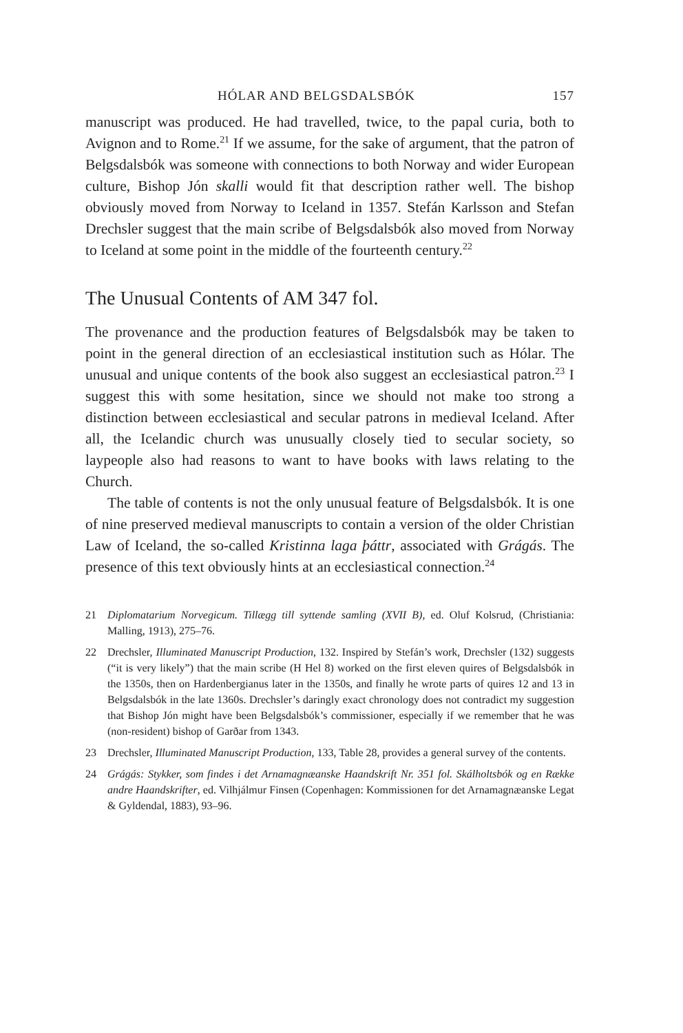HÓLAR AND BELGSDALSBÓK 157
manuscript was produced. He had travelled, twice, to the papal curia, both to Avignon and to Rome.<sup>21</sup> If we assume, for the sake of argument, that the patron of Belgsdalsbók was someone with connections to both Norway and wider European culture, Bishop Jón skalli would fit that description rather well. The bishop obviously moved from Norway to Iceland in 1357. Stefán Karlsson and Stefan Drechsler suggest that the main scribe of Belgsdalsbók also moved from Norway to Iceland at some point in the middle of the fourteenth century.<sup>22</sup>
The Unusual Contents of AM 347 fol.
The provenance and the production features of Belgsdalsbók may be taken to point in the general direction of an ecclesiastical institution such as Hólar. The unusual and unique contents of the book also suggest an ecclesiastical patron.<sup>23</sup> I suggest this with some hesitation, since we should not make too strong a distinction between ecclesiastical and secular patrons in medieval Iceland. After all, the Icelandic church was unusually closely tied to secular society, so laypeople also had reasons to want to have books with laws relating to the Church.
The table of contents is not the only unusual feature of Belgsdalsbók. It is one of nine preserved medieval manuscripts to contain a version of the older Christian Law of Iceland, the so-called Kristinna laga þáttr, associated with Grágás. The presence of this text obviously hints at an ecclesiastical connection.<sup>24</sup>
21 Diplomatarium Norvegicum. Tillægg till syttende samling (XVII B), ed. Oluf Kolsrud, (Christiania: Malling, 1913), 275–76.
22 Drechsler, Illuminated Manuscript Production, 132. Inspired by Stefán’s work, Drechsler (132) suggests (“it is very likely”) that the main scribe (H Hel 8) worked on the first eleven quires of Belgsdalsbók in the 1350s, then on Hardenbergianus later in the 1350s, and finally he wrote parts of quires 12 and 13 in Belgsdalsbók in the late 1360s. Drechsler’s daringly exact chronology does not contradict my suggestion that Bishop Jón might have been Belgsdalsbók’s commissioner, especially if we remember that he was (non-resident) bishop of Garðar from 1343.
23 Drechsler, Illuminated Manuscript Production, 133, Table 28, provides a general survey of the contents.
24 Grágás: Stykker, som findes i det Arnamagnæanske Haandskrift Nr. 351 fol. Skálholtsbók og en Række andre Haandskrifter, ed. Vilhjálmur Finsen (Copenhagen: Kommissionen for det Arnamagnæanske Legat & Gyldendal, 1883), 93–96.